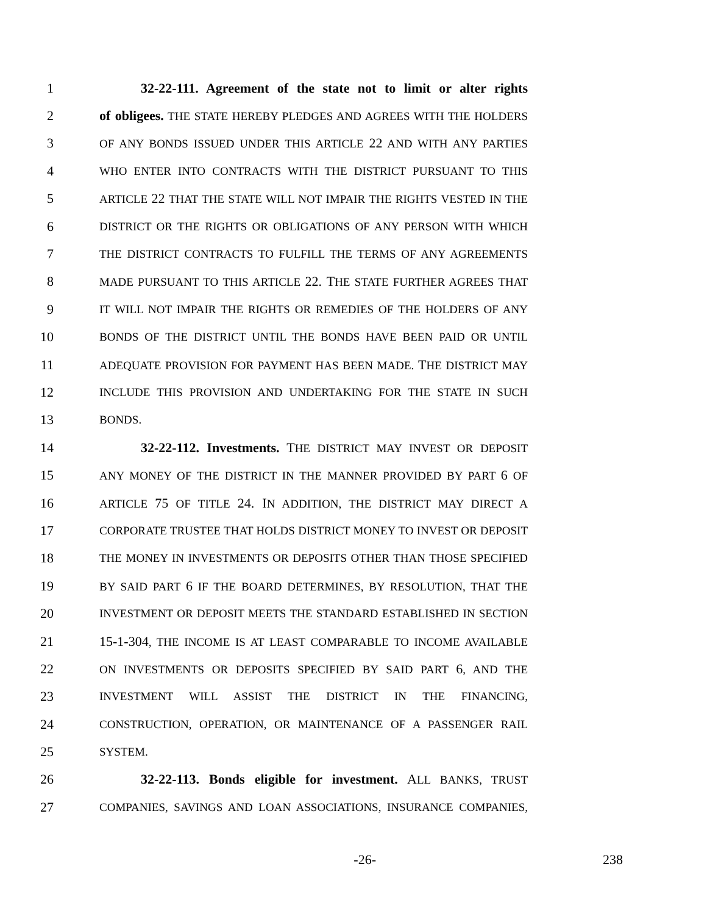1 32-22-111. Agreement of the state not to limit or alter rights
2 of obligees. THE STATE HEREBY PLEDGES AND AGREES WITH THE HOLDERS
3 OF ANY BONDS ISSUED UNDER THIS ARTICLE 22 AND WITH ANY PARTIES
4 WHO ENTER INTO CONTRACTS WITH THE DISTRICT PURSUANT TO THIS
5 ARTICLE 22 THAT THE STATE WILL NOT IMPAIR THE RIGHTS VESTED IN THE
6 DISTRICT OR THE RIGHTS OR OBLIGATIONS OF ANY PERSON WITH WHICH
7 THE DISTRICT CONTRACTS TO FULFILL THE TERMS OF ANY AGREEMENTS
8 MADE PURSUANT TO THIS ARTICLE 22. THE STATE FURTHER AGREES THAT
9 IT WILL NOT IMPAIR THE RIGHTS OR REMEDIES OF THE HOLDERS OF ANY
10 BONDS OF THE DISTRICT UNTIL THE BONDS HAVE BEEN PAID OR UNTIL
11 ADEQUATE PROVISION FOR PAYMENT HAS BEEN MADE. THE DISTRICT MAY
12 INCLUDE THIS PROVISION AND UNDERTAKING FOR THE STATE IN SUCH
13 BONDS.
14 32-22-112. Investments. THE DISTRICT MAY INVEST OR DEPOSIT
15 ANY MONEY OF THE DISTRICT IN THE MANNER PROVIDED BY PART 6 OF
16 ARTICLE 75 OF TITLE 24. IN ADDITION, THE DISTRICT MAY DIRECT A
17 CORPORATE TRUSTEE THAT HOLDS DISTRICT MONEY TO INVEST OR DEPOSIT
18 THE MONEY IN INVESTMENTS OR DEPOSITS OTHER THAN THOSE SPECIFIED
19 BY SAID PART 6 IF THE BOARD DETERMINES, BY RESOLUTION, THAT THE
20 INVESTMENT OR DEPOSIT MEETS THE STANDARD ESTABLISHED IN SECTION
21 15-1-304, THE INCOME IS AT LEAST COMPARABLE TO INCOME AVAILABLE
22 ON INVESTMENTS OR DEPOSITS SPECIFIED BY SAID PART 6, AND THE
23 INVESTMENT WILL ASSIST THE DISTRICT IN THE FINANCING,
24 CONSTRUCTION, OPERATION, OR MAINTENANCE OF A PASSENGER RAIL
25 SYSTEM.
26 32-22-113. Bonds eligible for investment. ALL BANKS, TRUST
27 COMPANIES, SAVINGS AND LOAN ASSOCIATIONS, INSURANCE COMPANIES,
-26- 238